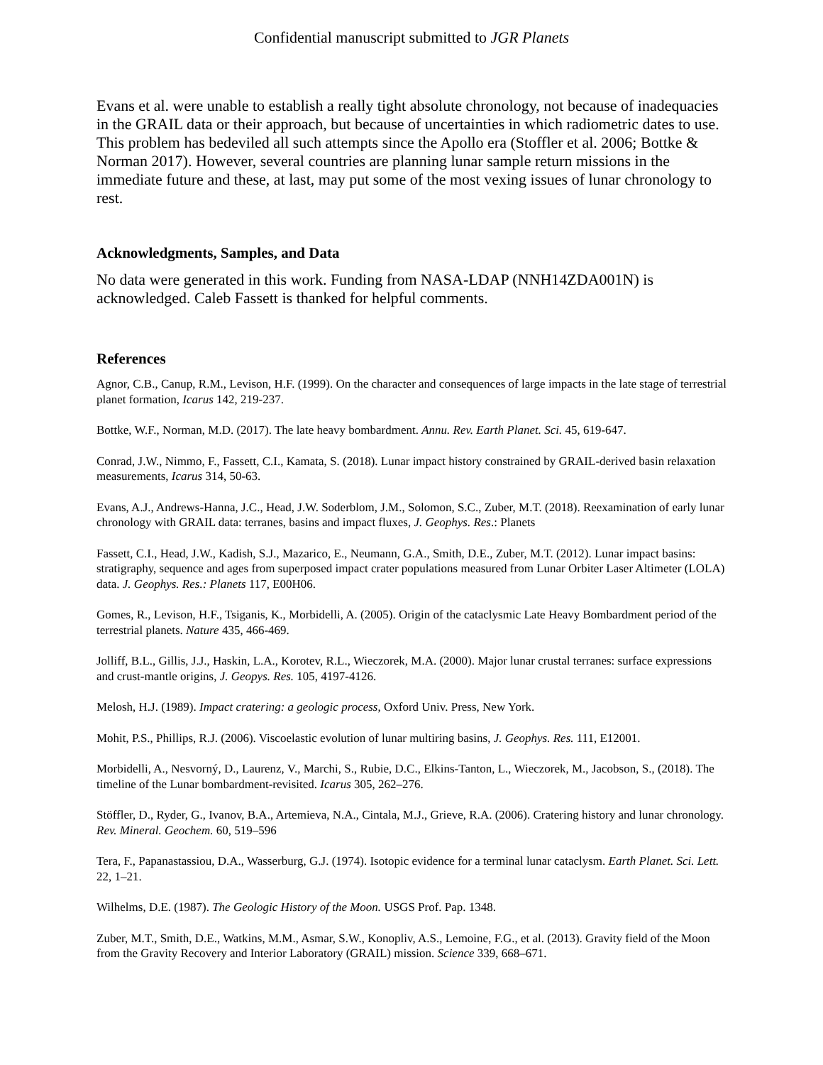Confidential manuscript submitted to JGR Planets
Evans et al. were unable to establish a really tight absolute chronology, not because of inadequacies in the GRAIL data or their approach, but because of uncertainties in which radiometric dates to use. This problem has bedeviled all such attempts since the Apollo era (Stoffler et al. 2006; Bottke & Norman 2017). However, several countries are planning lunar sample return missions in the immediate future and these, at last, may put some of the most vexing issues of lunar chronology to rest.
Acknowledgments, Samples, and Data
No data were generated in this work. Funding from NASA-LDAP (NNH14ZDA001N) is acknowledged. Caleb Fassett is thanked for helpful comments.
References
Agnor, C.B., Canup, R.M., Levison, H.F. (1999). On the character and consequences of large impacts in the late stage of terrestrial planet formation, Icarus 142, 219-237.
Bottke, W.F., Norman, M.D. (2017). The late heavy bombardment. Annu. Rev. Earth Planet. Sci. 45, 619-647.
Conrad, J.W., Nimmo, F., Fassett, C.I., Kamata, S. (2018). Lunar impact history constrained by GRAIL-derived basin relaxation measurements, Icarus 314, 50-63.
Evans, A.J., Andrews-Hanna, J.C., Head, J.W. Soderblom, J.M., Solomon, S.C., Zuber, M.T. (2018). Reexamination of early lunar chronology with GRAIL data: terranes, basins and impact fluxes, J. Geophys. Res.: Planets
Fassett, C.I., Head, J.W., Kadish, S.J., Mazarico, E., Neumann, G.A., Smith, D.E., Zuber, M.T. (2012). Lunar impact basins: stratigraphy, sequence and ages from superposed impact crater populations measured from Lunar Orbiter Laser Altimeter (LOLA) data. J. Geophys. Res.: Planets 117, E00H06.
Gomes, R., Levison, H.F., Tsiganis, K., Morbidelli, A. (2005). Origin of the cataclysmic Late Heavy Bombardment period of the terrestrial planets. Nature 435, 466-469.
Jolliff, B.L., Gillis, J.J., Haskin, L.A., Korotev, R.L., Wieczorek, M.A. (2000). Major lunar crustal terranes: surface expressions and crust-mantle origins, J. Geopys. Res. 105, 4197-4126.
Melosh, H.J. (1989). Impact cratering: a geologic process, Oxford Univ. Press, New York.
Mohit, P.S., Phillips, R.J. (2006). Viscoelastic evolution of lunar multiring basins, J. Geophys. Res. 111, E12001.
Morbidelli, A., Nesvorný, D., Laurenz, V., Marchi, S., Rubie, D.C., Elkins-Tanton, L., Wieczorek, M., Jacobson, S., (2018). The timeline of the Lunar bombardment-revisited. Icarus 305, 262–276.
Stöffler, D., Ryder, G., Ivanov, B.A., Artemieva, N.A., Cintala, M.J., Grieve, R.A. (2006). Cratering history and lunar chronology. Rev. Mineral. Geochem. 60, 519–596
Tera, F., Papanastassiou, D.A., Wasserburg, G.J. (1974). Isotopic evidence for a terminal lunar cataclysm. Earth Planet. Sci. Lett. 22, 1–21.
Wilhelms, D.E. (1987). The Geologic History of the Moon. USGS Prof. Pap. 1348.
Zuber, M.T., Smith, D.E., Watkins, M.M., Asmar, S.W., Konopliv, A.S., Lemoine, F.G., et al. (2013). Gravity field of the Moon from the Gravity Recovery and Interior Laboratory (GRAIL) mission. Science 339, 668–671.